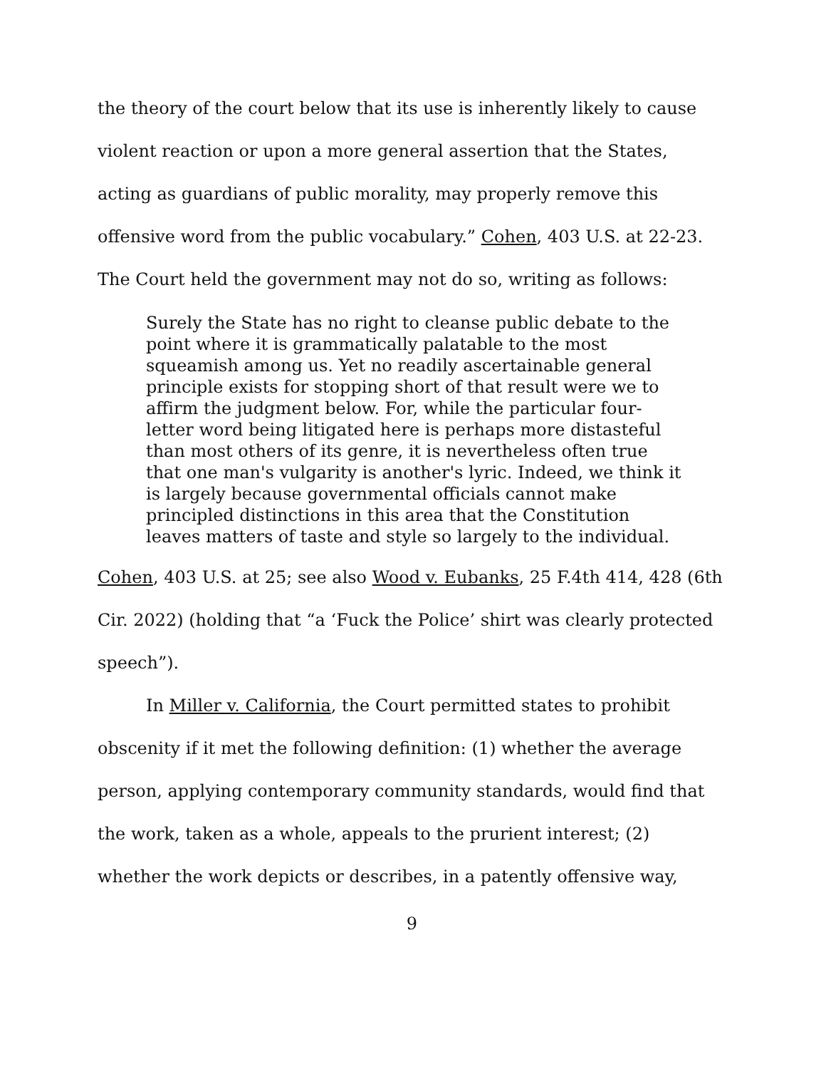the theory of the court below that its use is inherently likely to cause violent reaction or upon a more general assertion that the States, acting as guardians of public morality, may properly remove this offensive word from the public vocabulary.” Cohen, 403 U.S. at 22-23. The Court held the government may not do so, writing as follows:
Surely the State has no right to cleanse public debate to the point where it is grammatically palatable to the most squeamish among us. Yet no readily ascertainable general principle exists for stopping short of that result were we to affirm the judgment below. For, while the particular four-letter word being litigated here is perhaps more distasteful than most others of its genre, it is nevertheless often true that one man's vulgarity is another's lyric. Indeed, we think it is largely because governmental officials cannot make principled distinctions in this area that the Constitution leaves matters of taste and style so largely to the individual.
Cohen, 403 U.S. at 25; see also Wood v. Eubanks, 25 F.4th 414, 428 (6th Cir. 2022) (holding that “a ‘Fuck the Police’ shirt was clearly protected speech”).
In Miller v. California, the Court permitted states to prohibit obscenity if it met the following definition: (1) whether the average person, applying contemporary community standards, would find that the work, taken as a whole, appeals to the prurient interest; (2) whether the work depicts or describes, in a patently offensive way,
9